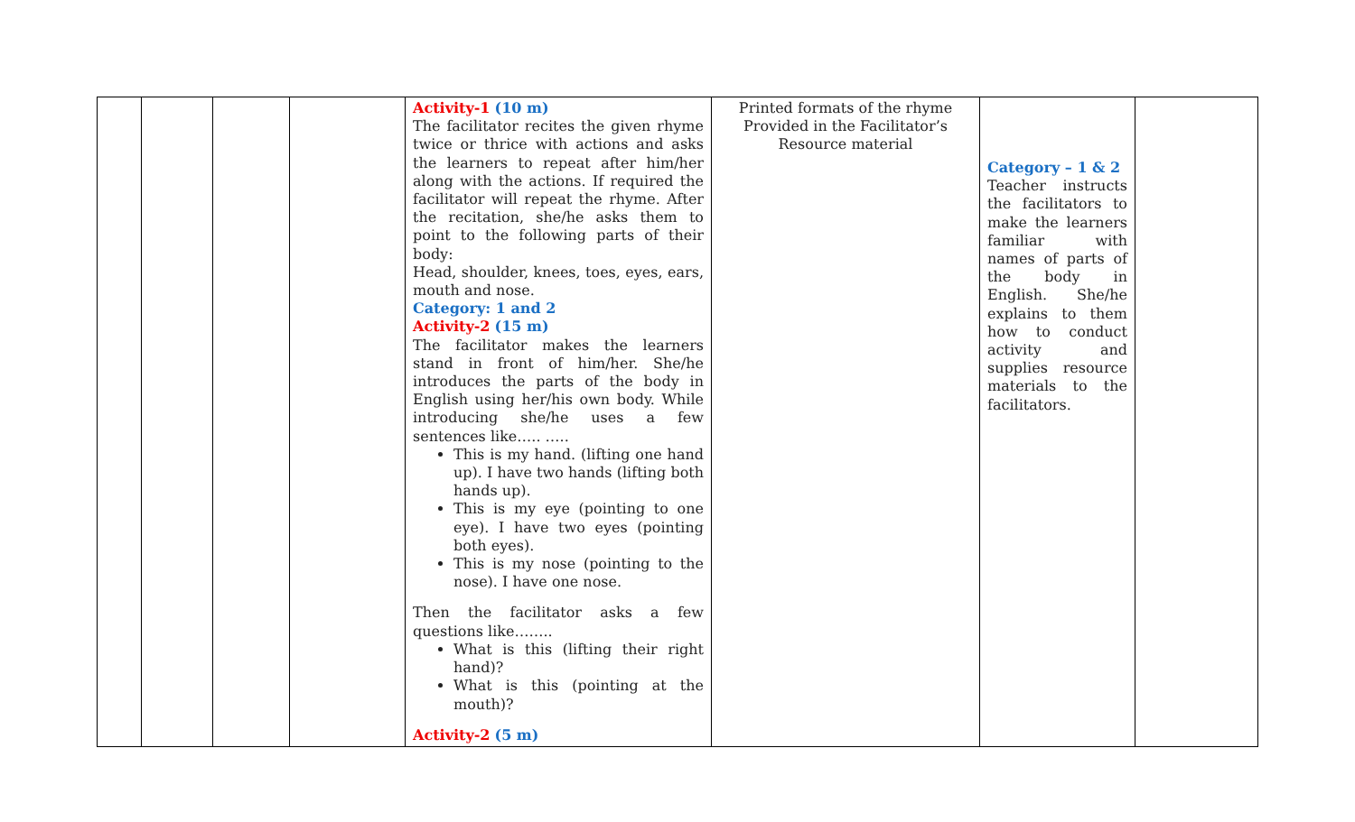| | | | | Activity-1 (10 m) The facilitator recites the given rhyme twice or thrice with actions and asks the learners to repeat after him/her along with the actions. If required the facilitator will repeat the rhyme. After the recitation, she/he asks them to point to the following parts of their body: Head, shoulder, knees, toes, eyes, ears, mouth and nose. Category: 1 and 2 Activity-2 (15 m) The facilitator makes the learners stand in front of him/her. She/he introduces the parts of the body in English using her/his own body. While introducing she/he uses a few sentences like….. ….. This is my hand. (lifting one hand up). I have two hands (lifting both hands up). This is my eye (pointing to one eye). I have two eyes (pointing both eyes). This is my nose (pointing to the nose). I have one nose. Then the facilitator asks a few questions like…….. What is this (lifting their right hand)? What is this (pointing at the mouth)? Activity-2 (5 m) | Printed formats of the rhyme Provided in the Facilitator’s Resource material | Category – 1 & 2 Teacher instructs the facilitators to make the learners familiar with names of parts of the body in English. She/he explains to them how to conduct activity and supplies resource materials to the facilitators. | |